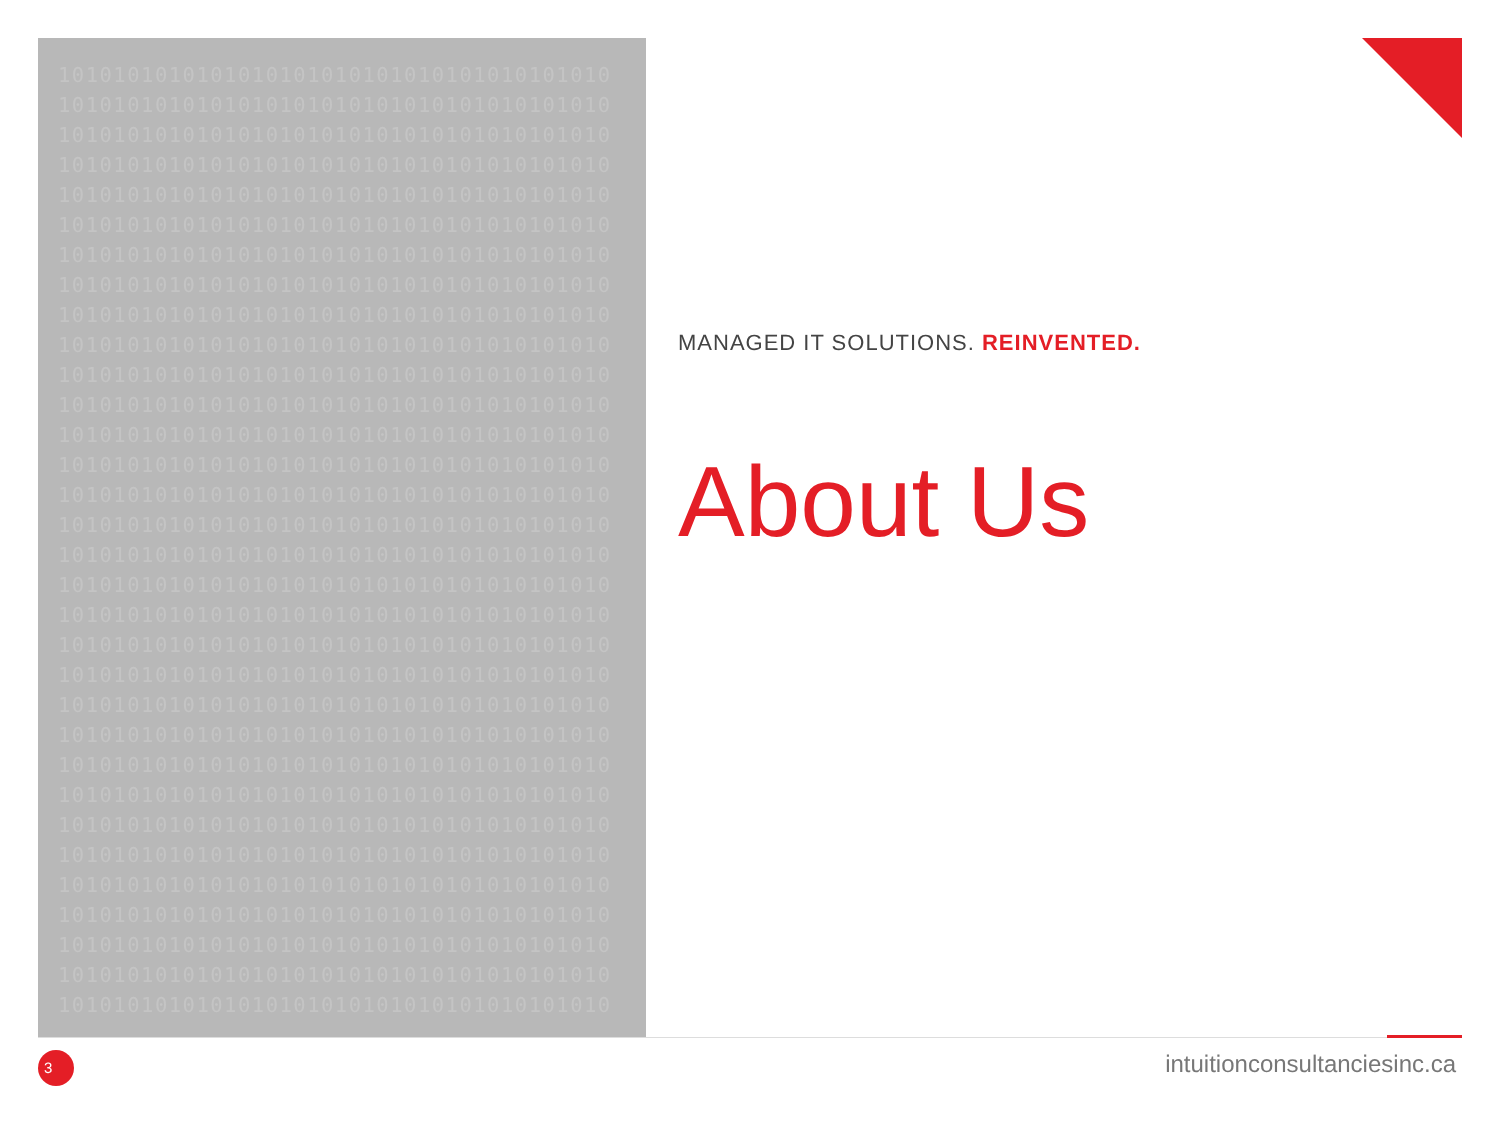1010101010101010101010101010101010101010 1010101010101010101010101010101010101010 1010101010101010101010101010101010101010 1010101010101010101010101010101010101010 1010101010101010101010101010101010101010 1010101010101010101010101010101010101010 1010101010101010101010101010101010101010 1010101010101010101010101010101010101010 1010101010101010101010101010101010101010 1010101010101010101010101010101010101010 1010101010101010101010101010101010101010 1010101010101010101010101010101010101010 1010101010101010101010101010101010101010 1010101010101010101010101010101010101010 1010101010101010101010101010101010101010 1010101010101010101010101010101010101010 1010101010101010101010101010101010101010 1010101010101010101010101010101010101010 1010101010101010101010101010101010101010 1010101010101010101010101010101010101010 1010101010101010101010101010101010101010 1010101010101010101010101010101010101010 1010101010101010101010101010101010101010 1010101010101010101010101010101010101010 1010101010101010101010101010101010101010 1010101010101010101010101010101010101010 1010101010101010101010101010101010101010 1010101010101010101010101010101010101010 1010101010101010101010101010101010101010 1010101010101010101010101010101010101010 1010101010101010101010101010101010101010 1010101010101010101010101010101010101010
MANAGED IT SOLUTIONS. REINVENTED.
About Us
3 intuitionconsultanciesinc.ca